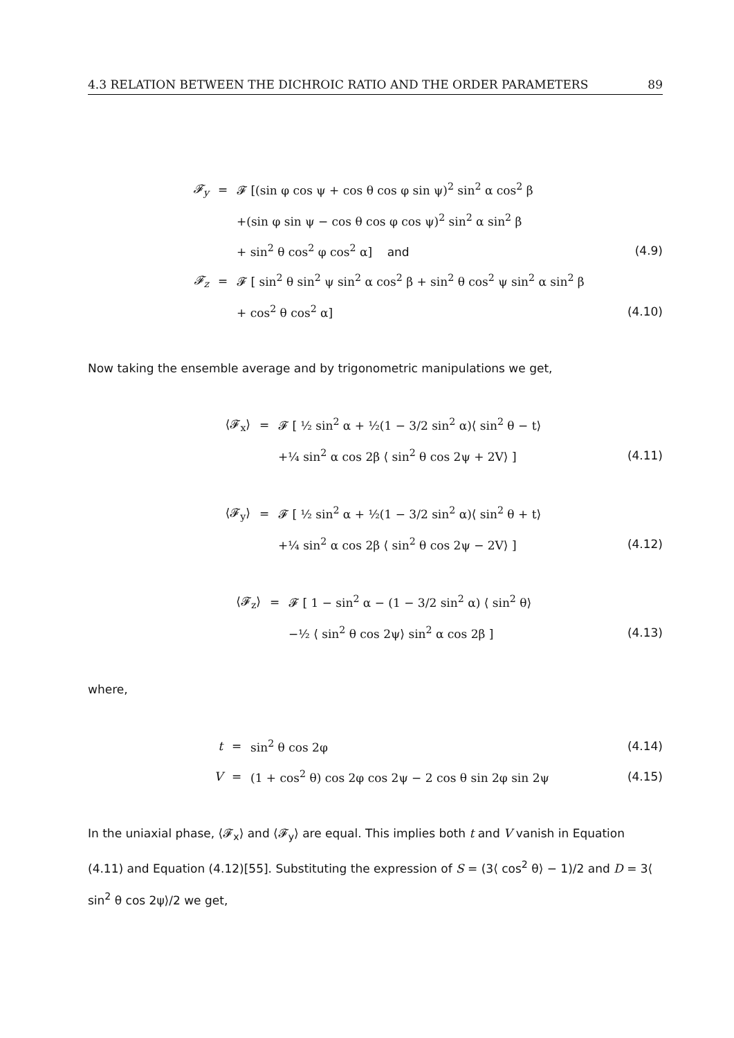4.3 RELATION BETWEEN THE DICHROIC RATIO AND THE ORDER PARAMETERS 89
𝓕<sub>y</sub> = 𝓕 [(sin φ cos ψ + cos θ cos φ sin ψ)<sup>2</sup> sin<sup>2</sup> α cos<sup>2</sup> β
+(sin φ sin ψ − cos θ cos φ cos ψ)<sup>2</sup> sin<sup>2</sup> α sin<sup>2</sup> β
+ sin<sup>2</sup> θ cos<sup>2</sup> φ cos<sup>2</sup> α] and (4.9)
𝓕<sub>z</sub> = 𝓕 [ sin<sup>2</sup> θ sin<sup>2</sup> ψ sin<sup>2</sup> α cos<sup>2</sup> β + sin<sup>2</sup> θ cos<sup>2</sup> ψ sin<sup>2</sup> α sin<sup>2</sup> β
+ cos<sup>2</sup> θ cos<sup>2</sup> α] (4.10)
Now taking the ensemble average and by trigonometric manipulations we get,
⟨𝓕<sub>x</sub>⟩ = 𝓕 [ ½ sin<sup>2</sup> α + ½(1 − 3/2 sin<sup>2</sup> α)⟨ sin<sup>2</sup> θ − t⟩
+¼ sin<sup>2</sup> α cos 2β ⟨ sin<sup>2</sup> θ cos 2ψ + 2V⟩ ] (4.11)
⟨𝓕<sub>y</sub>⟩ = 𝓕 [ ½ sin<sup>2</sup> α + ½(1 − 3/2 sin<sup>2</sup> α)⟨ sin<sup>2</sup> θ + t⟩
+¼ sin<sup>2</sup> α cos 2β ⟨ sin<sup>2</sup> θ cos 2ψ − 2V⟩ ] (4.12)
⟨𝓕<sub>z</sub>⟩ = 𝓕 [ 1 − sin<sup>2</sup> α − (1 − 3/2 sin<sup>2</sup> α) ⟨ sin<sup>2</sup> θ⟩
−½ ⟨ sin<sup>2</sup> θ cos 2ψ⟩ sin<sup>2</sup> α cos 2β ] (4.13)
where,
t = sin<sup>2</sup> θ cos 2φ (4.14)
V = (1 + cos<sup>2</sup> θ) cos 2φ cos 2ψ − 2 cos θ sin 2φ sin 2ψ (4.15)
In the uniaxial phase, ⟨𝓕<sub>x</sub>⟩ and ⟨𝓕<sub>y</sub>⟩ are equal. This implies both t and V vanish in Equation (4.11) and Equation (4.12)[55]. Substituting the expression of S = (3⟨ cos<sup>2</sup> θ⟩ − 1)/2 and D = 3⟨ sin<sup>2</sup> θ cos 2ψ⟩/2 we get,